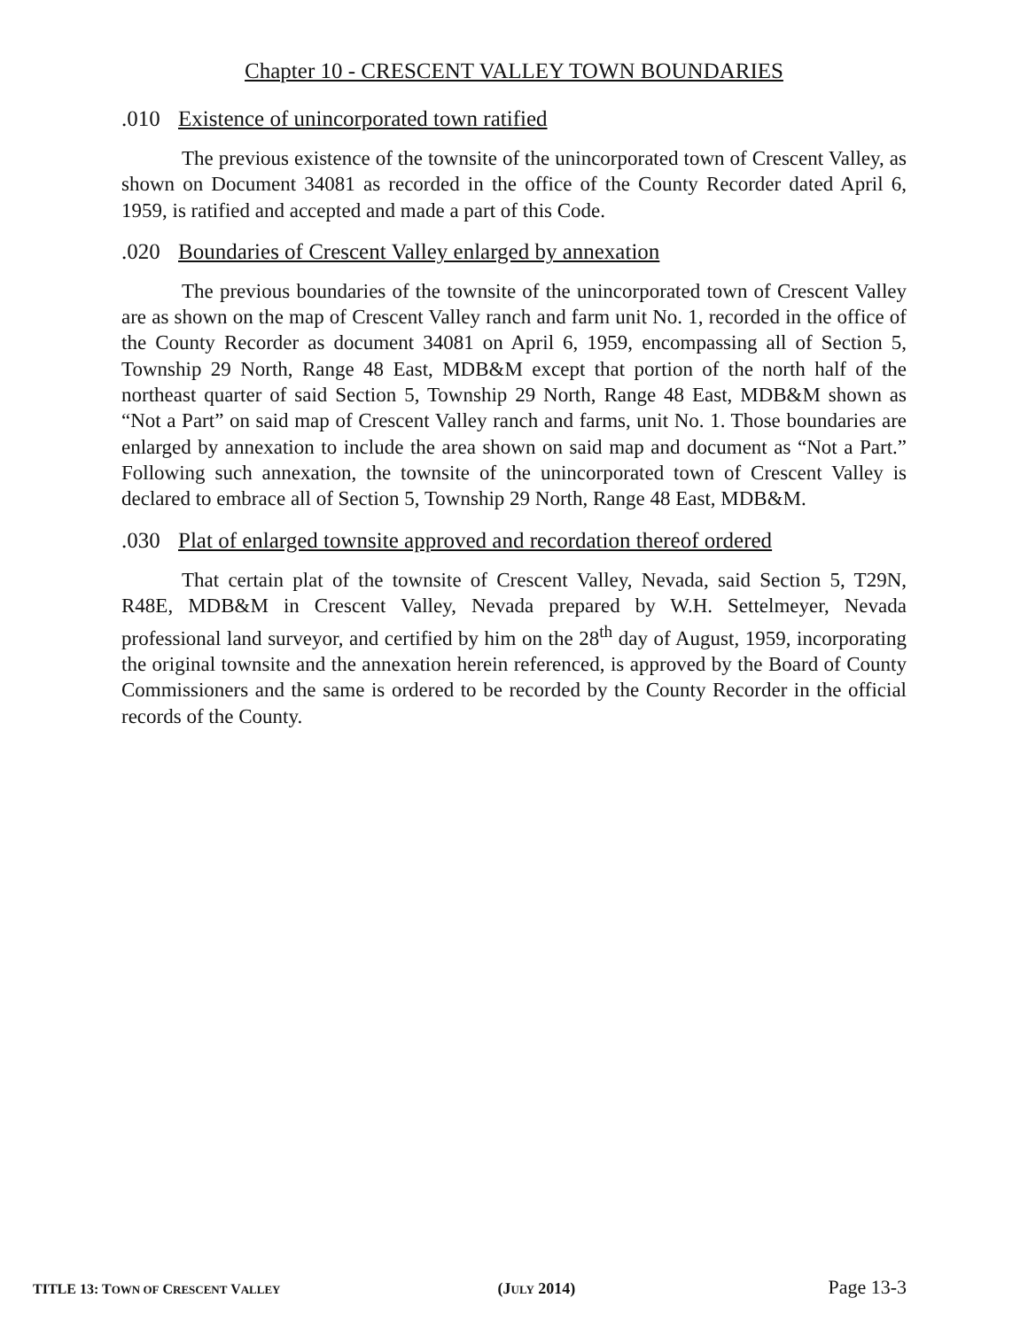Chapter 10 - CRESCENT VALLEY TOWN BOUNDARIES
.010 Existence of unincorporated town ratified
The previous existence of the townsite of the unincorporated town of Crescent Valley, as shown on Document 34081 as recorded in the office of the County Recorder dated April 6, 1959, is ratified and accepted and made a part of this Code.
.020 Boundaries of Crescent Valley enlarged by annexation
The previous boundaries of the townsite of the unincorporated town of Crescent Valley are as shown on the map of Crescent Valley ranch and farm unit No. 1, recorded in the office of the County Recorder as document 34081 on April 6, 1959, encompassing all of Section 5, Township 29 North, Range 48 East, MDB&M except that portion of the north half of the northeast quarter of said Section 5, Township 29 North, Range 48 East, MDB&M shown as “Not a Part” on said map of Crescent Valley ranch and farms, unit No. 1. Those boundaries are enlarged by annexation to include the area shown on said map and document as “Not a Part.” Following such annexation, the townsite of the unincorporated town of Crescent Valley is declared to embrace all of Section 5, Township 29 North, Range 48 East, MDB&M.
.030 Plat of enlarged townsite approved and recordation thereof ordered
That certain plat of the townsite of Crescent Valley, Nevada, said Section 5, T29N, R48E, MDB&M in Crescent Valley, Nevada prepared by W.H. Settelmeyer, Nevada professional land surveyor, and certified by him on the 28<sup>th</sup> day of August, 1959, incorporating the original townsite and the annexation herein referenced, is approved by the Board of County Commissioners and the same is ordered to be recorded by the County Recorder in the official records of the County.
TITLE 13: TOWN OF CRESCENT VALLEY (JULY 2014) Page 13-3